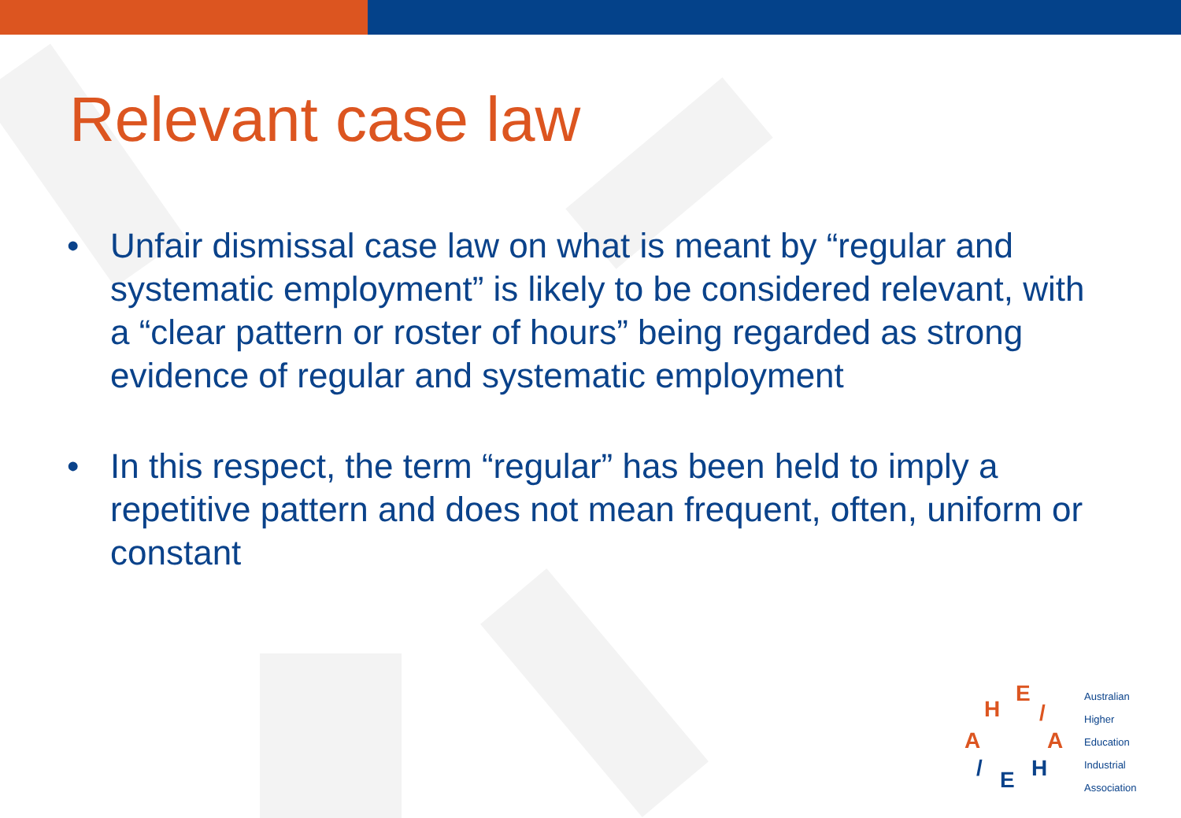Relevant case law
• Unfair dismissal case law on what is meant by “regular and systematic employment” is likely to be considered relevant, with a “clear pattern or roster of hours” being regarded as strong evidence of regular and systematic employment
• In this respect, the term “regular” has been held to imply a repetitive pattern and does not mean frequent, often, uniform or constant
H
E
/
A
/
E
H
A
Australian
Higher
Education
Industrial
Association